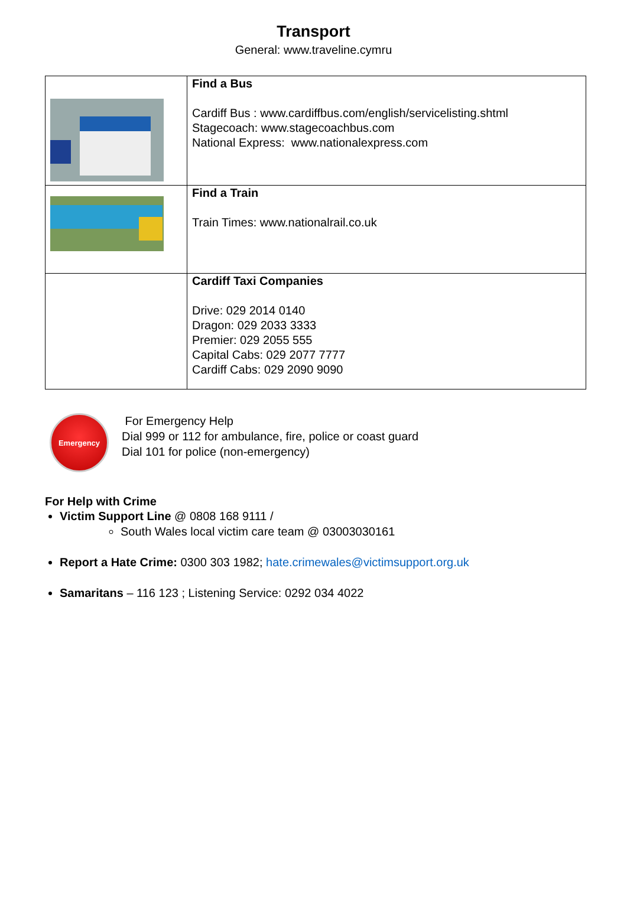Transport
General: www.traveline.cymru
| | Find a Bus Cardiff Bus : www.cardiffbus.com/english/servicelisting.shtml Stagecoach: www.stagecoachbus.com National Express: www.nationalexpress.com |
| | Find a Train Train Times: www.nationalrail.co.uk |
| | Cardiff Taxi Companies Drive: 029 2014 0140 Dragon: 029 2033 3333 Premier: 029 2055 555 Capital Cabs: 029 2077 7777 Cardiff Cabs: 029 2090 9090 |
Emergency
For Emergency Help
Dial 999 or 112 for ambulance, fire, police or coast guard
Dial 101 for police (non-emergency)
For Help with Crime
Victim Support Line @ 0808 168 9111 /
South Wales local victim care team @ 03003030161
Report a Hate Crime: 0300 303 1982; hate.crimewales@victimsupport.org.uk
Samaritans – 116 123 ; Listening Service: 0292 034 4022